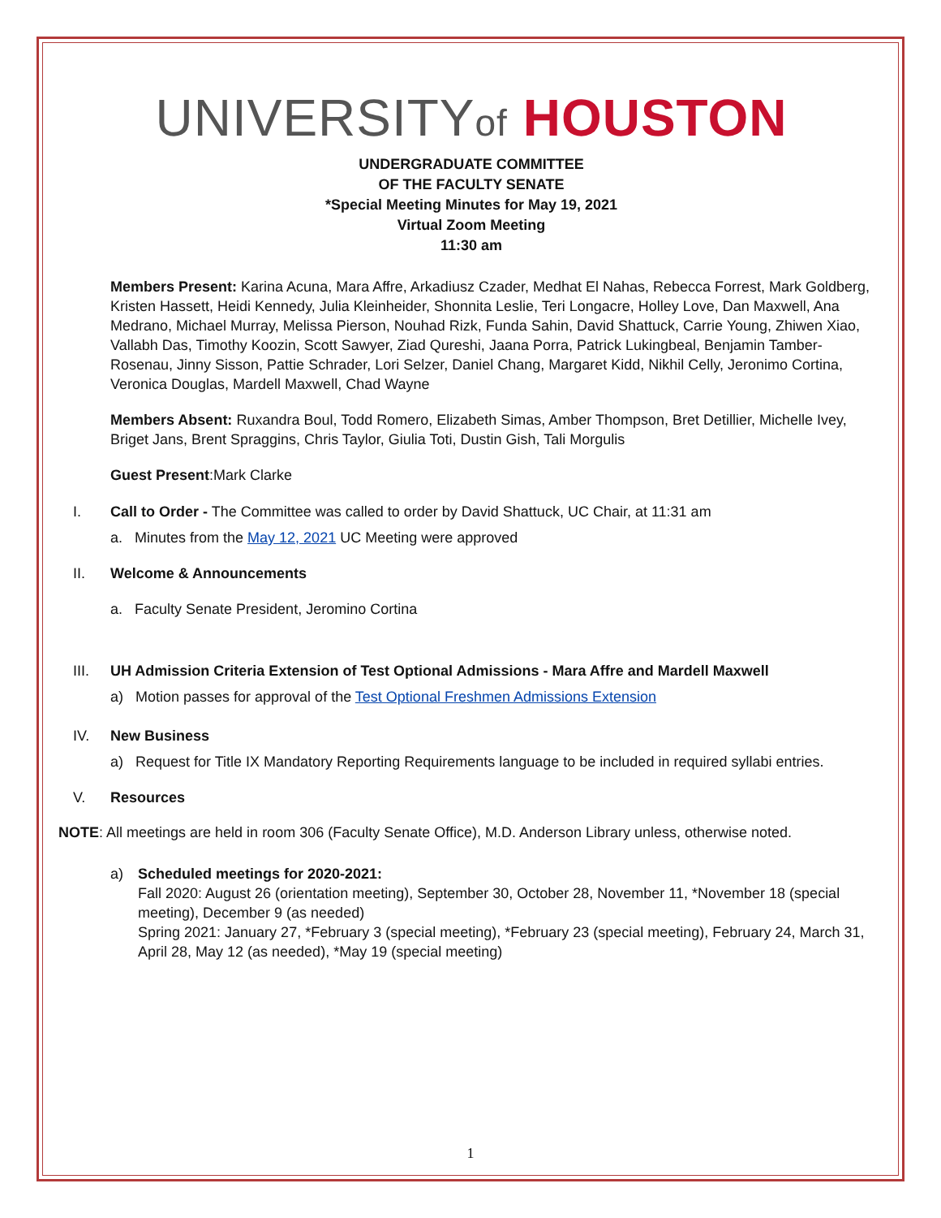UNIVERSITYof HOUSTON
UNDERGRADUATE COMMITTEE
OF THE FACULTY SENATE
*Special Meeting Minutes for May 19, 2021
Virtual Zoom Meeting
11:30 am
Members Present: Karina Acuna, Mara Affre, Arkadiusz Czader, Medhat El Nahas, Rebecca Forrest, Mark Goldberg, Kristen Hassett, Heidi Kennedy, Julia Kleinheider, Shonnita Leslie, Teri Longacre, Holley Love, Dan Maxwell, Ana Medrano, Michael Murray, Melissa Pierson, Nouhad Rizk, Funda Sahin, David Shattuck, Carrie Young, Zhiwen Xiao, Vallabh Das, Timothy Koozin, Scott Sawyer, Ziad Qureshi, Jaana Porra, Patrick Lukingbeal, Benjamin Tamber-Rosenau, Jinny Sisson, Pattie Schrader, Lori Selzer, Daniel Chang, Margaret Kidd, Nikhil Celly, Jeronimo Cortina, Veronica Douglas, Mardell Maxwell, Chad Wayne
Members Absent: Ruxandra Boul, Todd Romero, Elizabeth Simas, Amber Thompson, Bret Detillier, Michelle Ivey, Briget Jans, Brent Spraggins, Chris Taylor, Giulia Toti, Dustin Gish, Tali Morgulis
Guest Present:Mark Clarke
I. Call to Order - The Committee was called to order by David Shattuck, UC Chair, at 11:31 am
a. Minutes from the May 12, 2021 UC Meeting were approved
II. Welcome & Announcements
a. Faculty Senate President, Jeromino Cortina
III. UH Admission Criteria Extension of Test Optional Admissions - Mara Affre and Mardell Maxwell
a) Motion passes for approval of the Test Optional Freshmen Admissions Extension
IV. New Business
a) Request for Title IX Mandatory Reporting Requirements language to be included in required syllabi entries.
V. Resources
NOTE: All meetings are held in room 306 (Faculty Senate Office), M.D. Anderson Library unless, otherwise noted.
a) Scheduled meetings for 2020-2021:
Fall 2020: August 26 (orientation meeting), September 30, October 28, November 11, *November 18 (special meeting), December 9 (as needed)
Spring 2021: January 27, *February 3 (special meeting), *February 23 (special meeting), February 24, March 31, April 28, May 12 (as needed), *May 19 (special meeting)
1